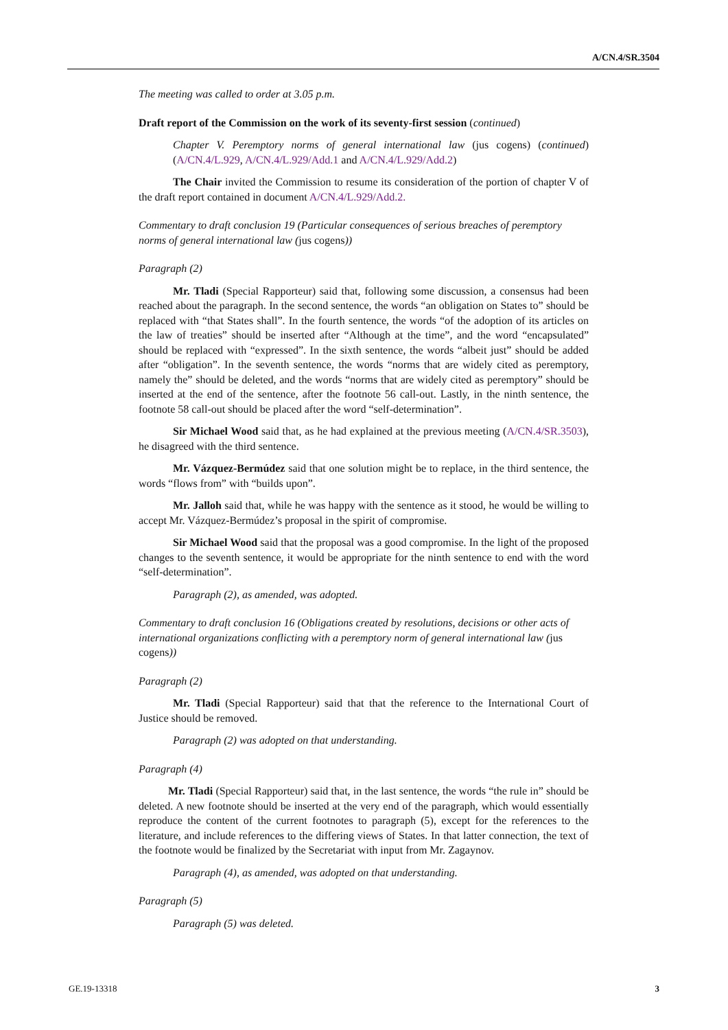A/CN.4/SR.3504
The meeting was called to order at 3.05 p.m.
Draft report of the Commission on the work of its seventy-first session (continued)
Chapter V. Peremptory norms of general international law (jus cogens) (continued) (A/CN.4/L.929, A/CN.4/L.929/Add.1 and A/CN.4/L.929/Add.2)
The Chair invited the Commission to resume its consideration of the portion of chapter V of the draft report contained in document A/CN.4/L.929/Add.2.
Commentary to draft conclusion 19 (Particular consequences of serious breaches of peremptory norms of general international law (jus cogens))
Paragraph (2)
Mr. Tladi (Special Rapporteur) said that, following some discussion, a consensus had been reached about the paragraph. In the second sentence, the words “an obligation on States to” should be replaced with “that States shall”. In the fourth sentence, the words “of the adoption of its articles on the law of treaties” should be inserted after “Although at the time”, and the word “encapsulated” should be replaced with “expressed”. In the sixth sentence, the words “albeit just” should be added after “obligation”. In the seventh sentence, the words “norms that are widely cited as peremptory, namely the” should be deleted, and the words “norms that are widely cited as peremptory” should be inserted at the end of the sentence, after the footnote 56 call-out. Lastly, in the ninth sentence, the footnote 58 call-out should be placed after the word “self-determination”.
Sir Michael Wood said that, as he had explained at the previous meeting (A/CN.4/SR.3503), he disagreed with the third sentence.
Mr. Vázquez-Bermúdez said that one solution might be to replace, in the third sentence, the words “flows from” with “builds upon”.
Mr. Jalloh said that, while he was happy with the sentence as it stood, he would be willing to accept Mr. Vázquez-Bermúdez’s proposal in the spirit of compromise.
Sir Michael Wood said that the proposal was a good compromise. In the light of the proposed changes to the seventh sentence, it would be appropriate for the ninth sentence to end with the word “self-determination”.
Paragraph (2), as amended, was adopted.
Commentary to draft conclusion 16 (Obligations created by resolutions, decisions or other acts of international organizations conflicting with a peremptory norm of general international law (jus cogens))
Paragraph (2)
Mr. Tladi (Special Rapporteur) said that that the reference to the International Court of Justice should be removed.
Paragraph (2) was adopted on that understanding.
Paragraph (4)
Mr. Tladi (Special Rapporteur) said that, in the last sentence, the words “the rule in” should be deleted. A new footnote should be inserted at the very end of the paragraph, which would essentially reproduce the content of the current footnotes to paragraph (5), except for the references to the literature, and include references to the differing views of States. In that latter connection, the text of the footnote would be finalized by the Secretariat with input from Mr. Zagaynov.
Paragraph (4), as amended, was adopted on that understanding.
Paragraph (5)
Paragraph (5) was deleted.
GE.19-13318 3